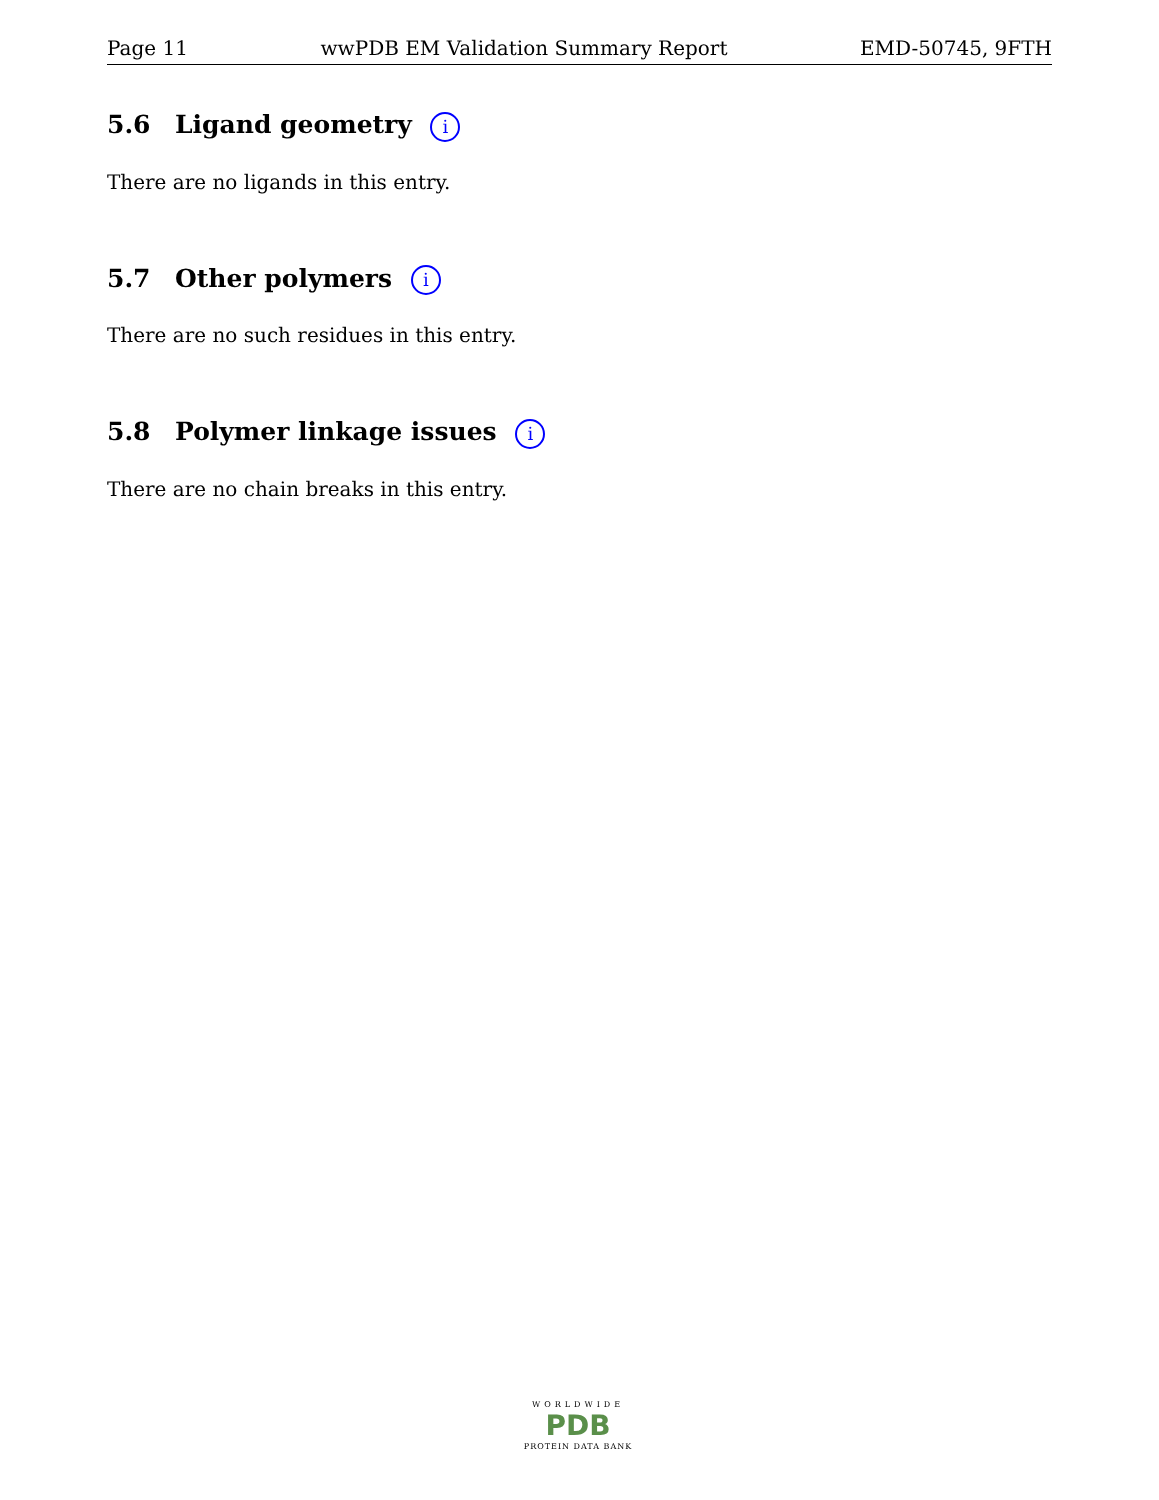Page 11 wwPDB EM Validation Summary Report EMD-50745, 9FTH
5.6 Ligand geometry i
There are no ligands in this entry.
5.7 Other polymers i
There are no such residues in this entry.
5.8 Polymer linkage issues i
There are no chain breaks in this entry.
WORLDWIDE
PDB
PROTEIN DATA BANK